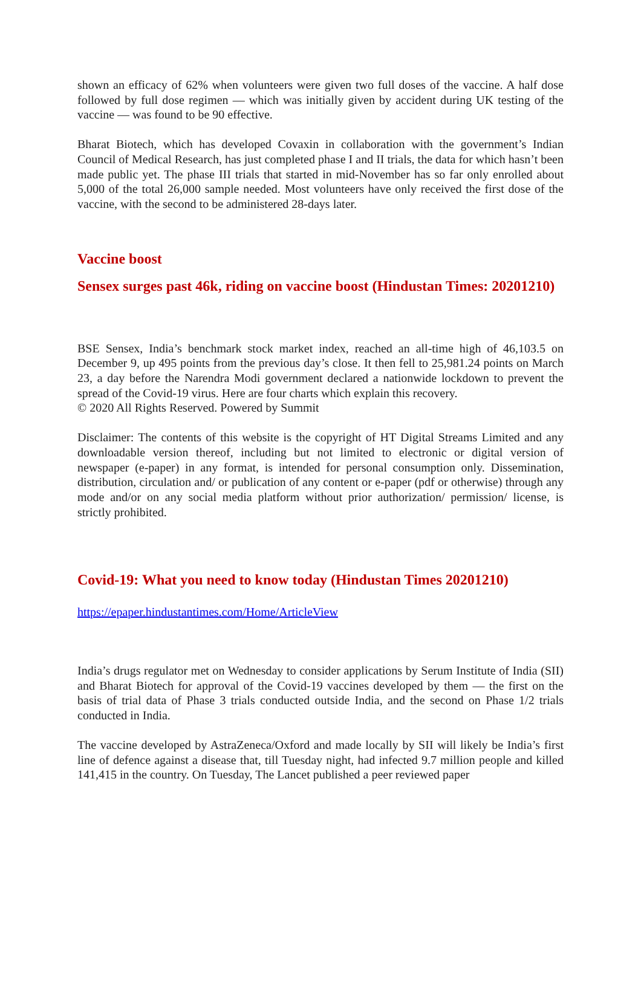shown an efficacy of 62% when volunteers were given two full doses of the vaccine. A half dose followed by full dose regimen — which was initially given by accident during UK testing of the vaccine — was found to be 90 effective.
Bharat Biotech, which has developed Covaxin in collaboration with the government’s Indian Council of Medical Research, has just completed phase I and II trials, the data for which hasn’t been made public yet. The phase III trials that started in mid-November has so far only enrolled about 5,000 of the total 26,000 sample needed. Most volunteers have only received the first dose of the vaccine, with the second to be administered 28-days later.
Vaccine boost
Sensex surges past 46k, riding on vaccine boost (Hindustan Times: 20201210)
BSE Sensex, India’s benchmark stock market index, reached an all-time high of 46,103.5 on December 9, up 495 points from the previous day’s close. It then fell to 25,981.24 points on March 23, a day before the Narendra Modi government declared a nationwide lockdown to prevent the spread of the Covid-19 virus. Here are four charts which explain this recovery.
© 2020 All Rights Reserved. Powered by Summit
Disclaimer: The contents of this website is the copyright of HT Digital Streams Limited and any downloadable version thereof, including but not limited to electronic or digital version of newspaper (e-paper) in any format, is intended for personal consumption only. Dissemination, distribution, circulation and/ or publication of any content or e-paper (pdf or otherwise) through any mode and/or on any social media platform without prior authorization/ permission/ license, is strictly prohibited.
Covid-19: What you need to know today (Hindustan Times 20201210)
https://epaper.hindustantimes.com/Home/ArticleView
India’s drugs regulator met on Wednesday to consider applications by Serum Institute of India (SII) and Bharat Biotech for approval of the Covid-19 vaccines developed by them — the first on the basis of trial data of Phase 3 trials conducted outside India, and the second on Phase 1/2 trials conducted in India.
The vaccine developed by AstraZeneca/Oxford and made locally by SII will likely be India’s first line of defence against a disease that, till Tuesday night, had infected 9.7 million people and killed 141,415 in the country. On Tuesday, The Lancet published a peer reviewed paper